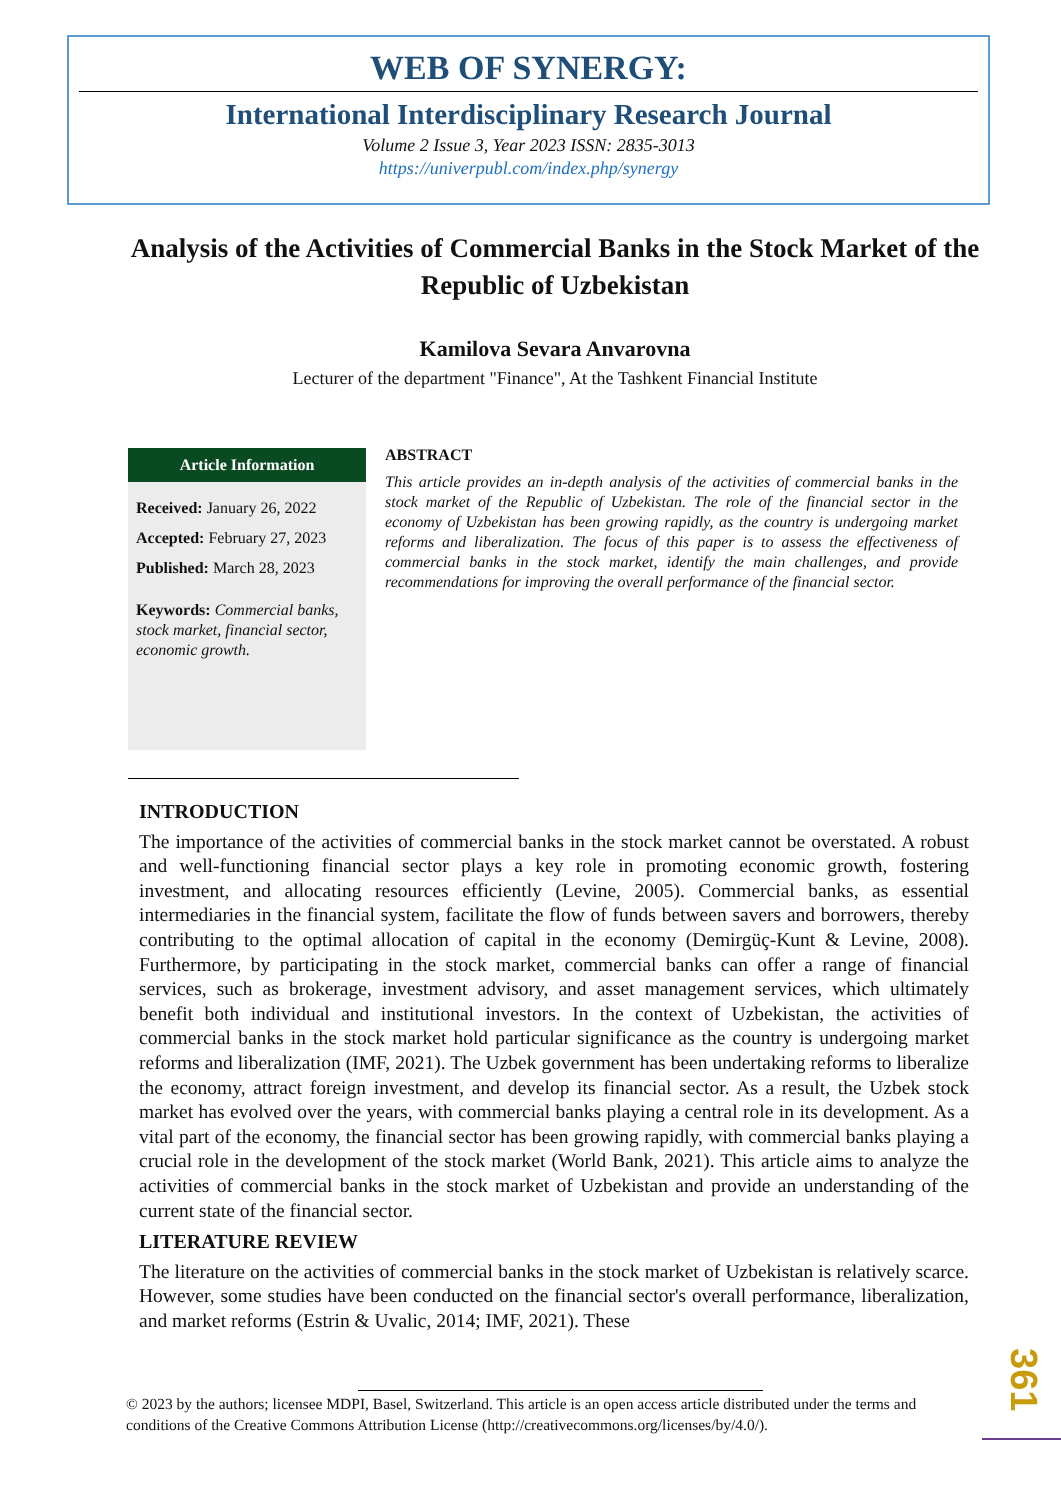WEB OF SYNERGY:
International Interdisciplinary Research Journal
Volume 2 Issue 3, Year 2023 ISSN: 2835-3013
https://univerpubl.com/index.php/synergy
Analysis of the Activities of Commercial Banks in the Stock Market of the Republic of Uzbekistan
Kamilova Sevara Anvarovna
Lecturer of the department "Finance", At the Tashkent Financial Institute
Article Information
Received: January 26, 2022
Accepted: February 27, 2023
Published: March 28, 2023
Keywords: Commercial banks, stock market, financial sector, economic growth.
ABSTRACT
This article provides an in-depth analysis of the activities of commercial banks in the stock market of the Republic of Uzbekistan. The role of the financial sector in the economy of Uzbekistan has been growing rapidly, as the country is undergoing market reforms and liberalization. The focus of this paper is to assess the effectiveness of commercial banks in the stock market, identify the main challenges, and provide recommendations for improving the overall performance of the financial sector.
INTRODUCTION
The importance of the activities of commercial banks in the stock market cannot be overstated. A robust and well-functioning financial sector plays a key role in promoting economic growth, fostering investment, and allocating resources efficiently (Levine, 2005). Commercial banks, as essential intermediaries in the financial system, facilitate the flow of funds between savers and borrowers, thereby contributing to the optimal allocation of capital in the economy (Demirgüç-Kunt & Levine, 2008). Furthermore, by participating in the stock market, commercial banks can offer a range of financial services, such as brokerage, investment advisory, and asset management services, which ultimately benefit both individual and institutional investors. In the context of Uzbekistan, the activities of commercial banks in the stock market hold particular significance as the country is undergoing market reforms and liberalization (IMF, 2021). The Uzbek government has been undertaking reforms to liberalize the economy, attract foreign investment, and develop its financial sector. As a result, the Uzbek stock market has evolved over the years, with commercial banks playing a central role in its development. As a vital part of the economy, the financial sector has been growing rapidly, with commercial banks playing a crucial role in the development of the stock market (World Bank, 2021). This article aims to analyze the activities of commercial banks in the stock market of Uzbekistan and provide an understanding of the current state of the financial sector.
LITERATURE REVIEW
The literature on the activities of commercial banks in the stock market of Uzbekistan is relatively scarce. However, some studies have been conducted on the financial sector's overall performance, liberalization, and market reforms (Estrin & Uvalic, 2014; IMF, 2021). These
© 2023 by the authors; licensee MDPI, Basel, Switzerland. This article is an open access article distributed under the terms and conditions of the Creative Commons Attribution License (http://creativecommons.org/licenses/by/4.0/).
361